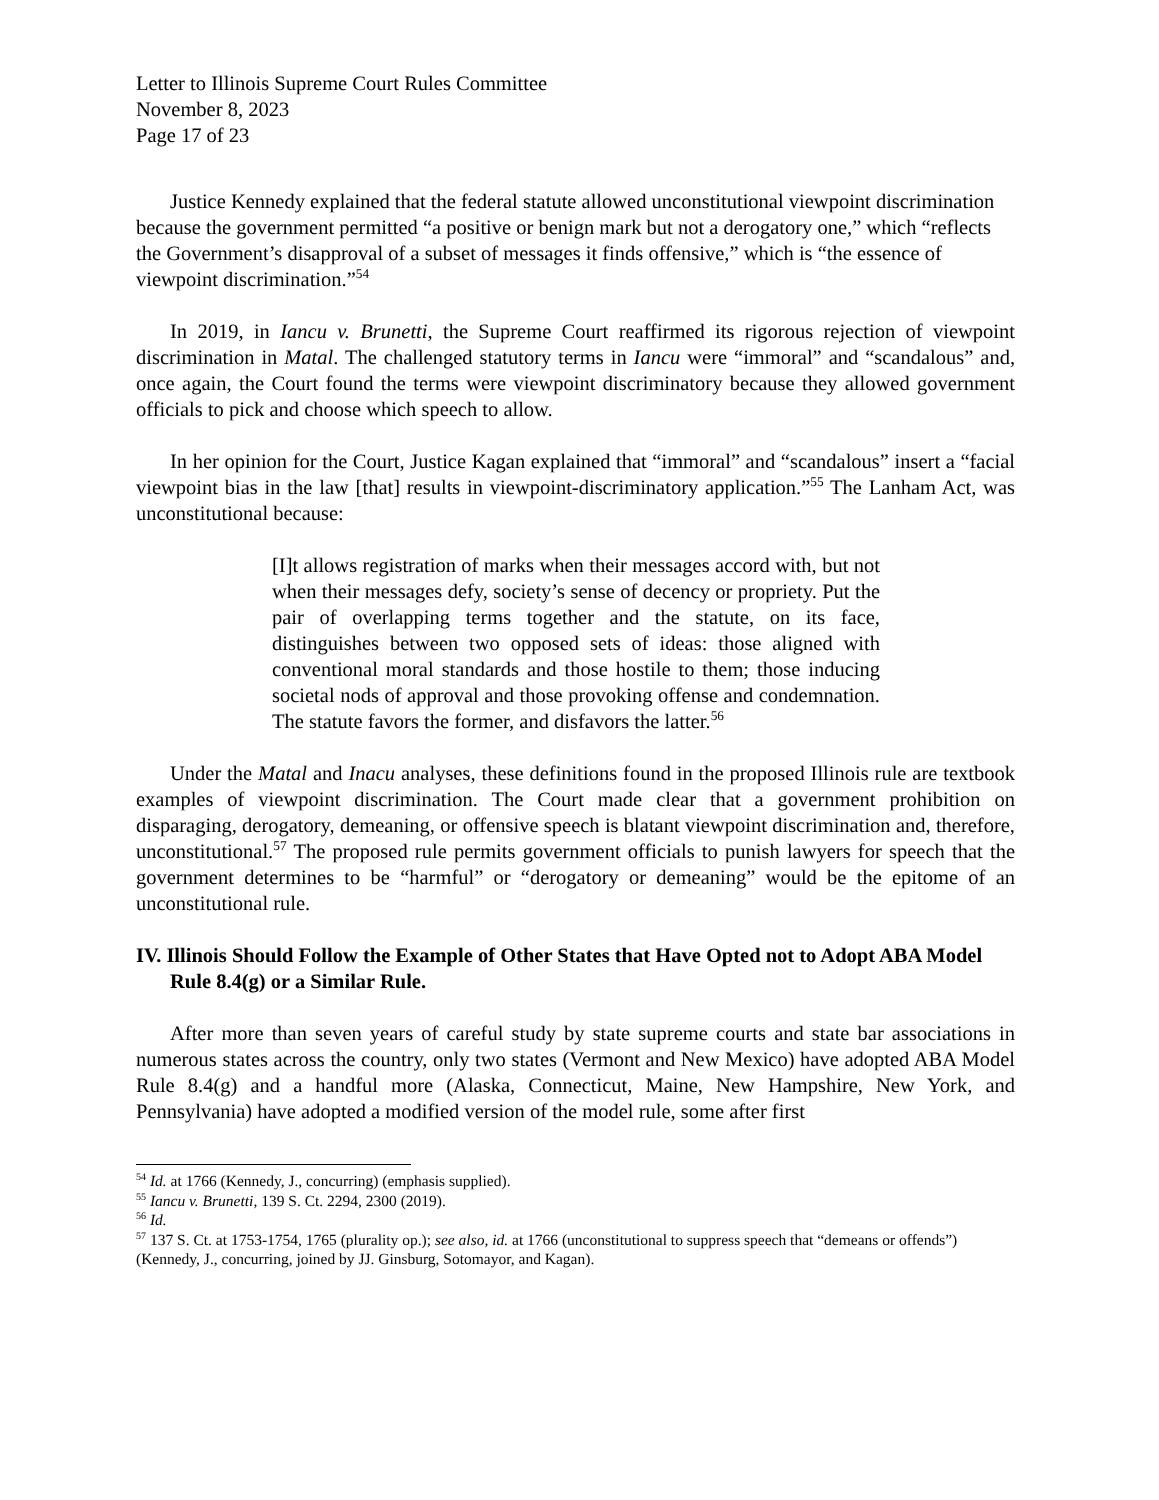Letter to Illinois Supreme Court Rules Committee
November 8, 2023
Page 17 of 23
Justice Kennedy explained that the federal statute allowed unconstitutional viewpoint discrimination because the government permitted “a positive or benign mark but not a derogatory one,” which “reflects the Government’s disapproval of a subset of messages it finds offensive,” which is “the essence of viewpoint discrimination.”<sup>54</sup>
In 2019, in Iancu v. Brunetti, the Supreme Court reaffirmed its rigorous rejection of viewpoint discrimination in Matal. The challenged statutory terms in Iancu were “immoral” and “scandalous” and, once again, the Court found the terms were viewpoint discriminatory because they allowed government officials to pick and choose which speech to allow.
In her opinion for the Court, Justice Kagan explained that “immoral” and “scandalous” insert a “facial viewpoint bias in the law [that] results in viewpoint-discriminatory application.”<sup>55</sup> The Lanham Act, was unconstitutional because:
[I]t allows registration of marks when their messages accord with, but not when their messages defy, society’s sense of decency or propriety. Put the pair of overlapping terms together and the statute, on its face, distinguishes between two opposed sets of ideas: those aligned with conventional moral standards and those hostile to them; those inducing societal nods of approval and those provoking offense and condemnation. The statute favors the former, and disfavors the latter.<sup>56</sup>
Under the Matal and Inacu analyses, these definitions found in the proposed Illinois rule are textbook examples of viewpoint discrimination. The Court made clear that a government prohibition on disparaging, derogatory, demeaning, or offensive speech is blatant viewpoint discrimination and, therefore, unconstitutional.<sup>57</sup> The proposed rule permits government officials to punish lawyers for speech that the government determines to be “harmful” or “derogatory or demeaning” would be the epitome of an unconstitutional rule.
IV. Illinois Should Follow the Example of Other States that Have Opted not to Adopt ABA Model Rule 8.4(g) or a Similar Rule.
After more than seven years of careful study by state supreme courts and state bar associations in numerous states across the country, only two states (Vermont and New Mexico) have adopted ABA Model Rule 8.4(g) and a handful more (Alaska, Connecticut, Maine, New Hampshire, New York, and Pennsylvania) have adopted a modified version of the model rule, some after first
<sup>54</sup> Id. at 1766 (Kennedy, J., concurring) (emphasis supplied).
<sup>55</sup> Iancu v. Brunetti, 139 S. Ct. 2294, 2300 (2019).
<sup>56</sup> Id.
<sup>57</sup> 137 S. Ct. at 1753-1754, 1765 (plurality op.); see also, id. at 1766 (unconstitutional to suppress speech that “demeans or offends”) (Kennedy, J., concurring, joined by JJ. Ginsburg, Sotomayor, and Kagan).